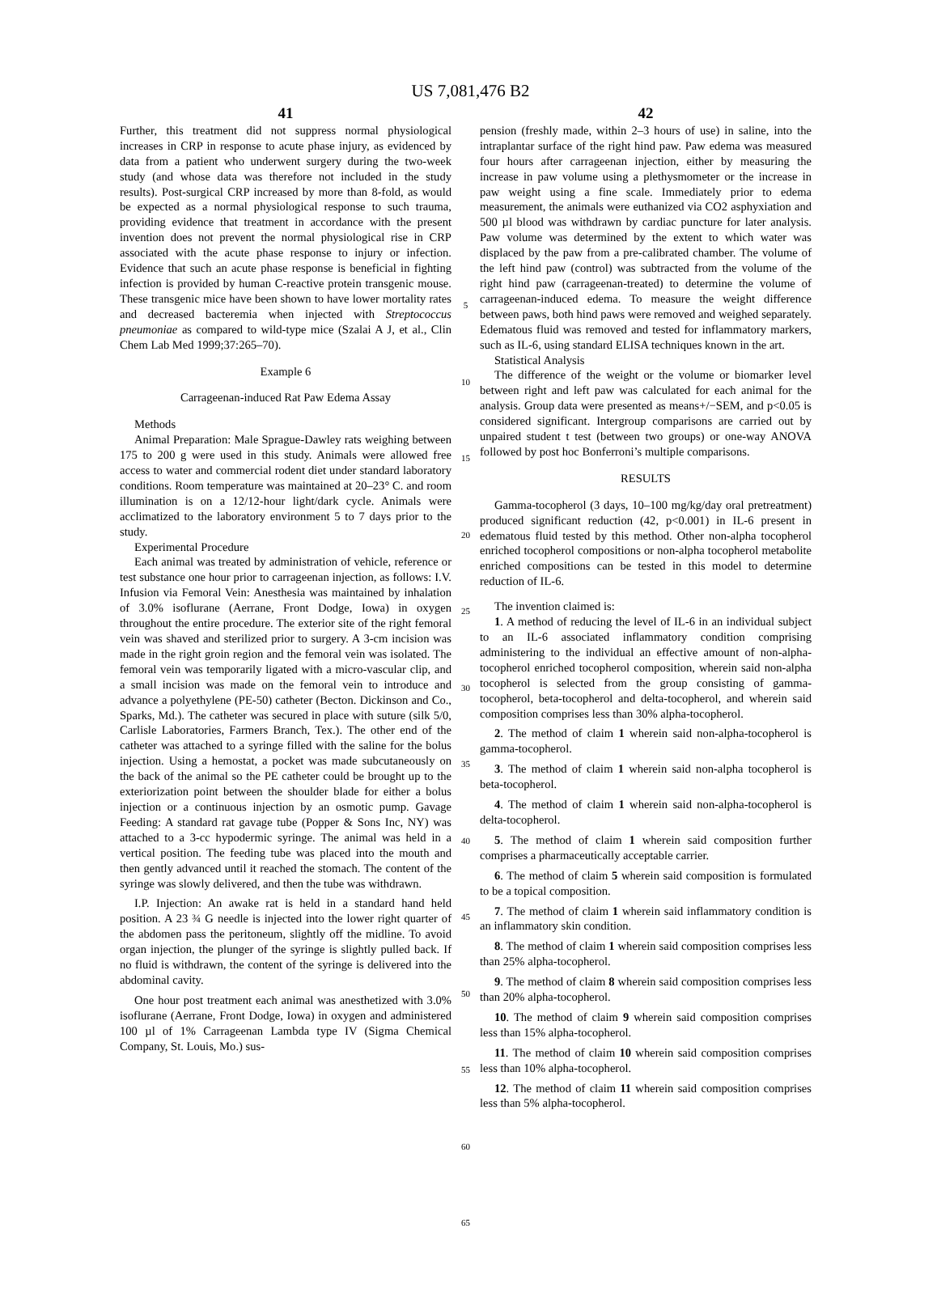US 7,081,476 B2
41
Further, this treatment did not suppress normal physiological increases in CRP in response to acute phase injury, as evidenced by data from a patient who underwent surgery during the two-week study (and whose data was therefore not included in the study results). Post-surgical CRP increased by more than 8-fold, as would be expected as a normal physiological response to such trauma, providing evidence that treatment in accordance with the present invention does not prevent the normal physiological rise in CRP associated with the acute phase response to injury or infection. Evidence that such an acute phase response is beneficial in fighting infection is provided by human C-reactive protein transgenic mouse. These transgenic mice have been shown to have lower mortality rates and decreased bacteremia when injected with Streptococcus pneumoniae as compared to wild-type mice (Szalai A J, et al., Clin Chem Lab Med 1999;37:265–70).
Example 6
Carrageenan-induced Rat Paw Edema Assay
Methods
Animal Preparation: Male Sprague-Dawley rats weighing between 175 to 200 g were used in this study. Animals were allowed free access to water and commercial rodent diet under standard laboratory conditions. Room temperature was maintained at 20–23° C. and room illumination is on a 12/12-hour light/dark cycle. Animals were acclimatized to the laboratory environment 5 to 7 days prior to the study.
Experimental Procedure
Each animal was treated by administration of vehicle, reference or test substance one hour prior to carrageenan injection, as follows: I.V. Infusion via Femoral Vein: Anesthesia was maintained by inhalation of 3.0% isoflurane (Aerrane, Front Dodge, Iowa) in oxygen throughout the entire procedure. The exterior site of the right femoral vein was shaved and sterilized prior to surgery. A 3-cm incision was made in the right groin region and the femoral vein was isolated. The femoral vein was temporarily ligated with a micro-vascular clip, and a small incision was made on the femoral vein to introduce and advance a polyethylene (PE-50) catheter (Becton. Dickinson and Co., Sparks, Md.). The catheter was secured in place with suture (silk 5/0, Carlisle Laboratories, Farmers Branch, Tex.). The other end of the catheter was attached to a syringe filled with the saline for the bolus injection. Using a hemostat, a pocket was made subcutaneously on the back of the animal so the PE catheter could be brought up to the exteriorization point between the shoulder blade for either a bolus injection or a continuous injection by an osmotic pump. Gavage Feeding: A standard rat gavage tube (Popper & Sons Inc, NY) was attached to a 3-cc hypodermic syringe. The animal was held in a vertical position. The feeding tube was placed into the mouth and then gently advanced until it reached the stomach. The content of the syringe was slowly delivered, and then the tube was withdrawn.
I.P. Injection: An awake rat is held in a standard hand held position. A 23 ¾ G needle is injected into the lower right quarter of the abdomen pass the peritoneum, slightly off the midline. To avoid organ injection, the plunger of the syringe is slightly pulled back. If no fluid is withdrawn, the content of the syringe is delivered into the abdominal cavity.
One hour post treatment each animal was anesthetized with 3.0% isoflurane (Aerrane, Front Dodge, Iowa) in oxygen and administered 100 µl of 1% Carrageenan Lambda type IV (Sigma Chemical Company, St. Louis, Mo.) sus-
5
10
15
20
25
30
35
40
45
50
55
60
65
42
pension (freshly made, within 2–3 hours of use) in saline, into the intraplantar surface of the right hind paw. Paw edema was measured four hours after carrageenan injection, either by measuring the increase in paw volume using a plethysmometer or the increase in paw weight using a fine scale. Immediately prior to edema measurement, the animals were euthanized via CO2 asphyxiation and 500 µl blood was withdrawn by cardiac puncture for later analysis. Paw volume was determined by the extent to which water was displaced by the paw from a pre-calibrated chamber. The volume of the left hind paw (control) was subtracted from the volume of the right hind paw (carrageenan-treated) to determine the volume of carrageenan-induced edema. To measure the weight difference between paws, both hind paws were removed and weighed separately. Edematous fluid was removed and tested for inflammatory markers, such as IL-6, using standard ELISA techniques known in the art.
Statistical Analysis
The difference of the weight or the volume or biomarker level between right and left paw was calculated for each animal for the analysis. Group data were presented as means+/−SEM, and p<0.05 is considered significant. Intergroup comparisons are carried out by unpaired student t test (between two groups) or one-way ANOVA followed by post hoc Bonferroni’s multiple comparisons.
RESULTS
Gamma-tocopherol (3 days, 10–100 mg/kg/day oral pretreatment) produced significant reduction (42, p<0.001) in IL-6 present in edematous fluid tested by this method. Other non-alpha tocopherol enriched tocopherol compositions or non-alpha tocopherol metabolite enriched compositions can be tested in this model to determine reduction of IL-6.
The invention claimed is:
1. A method of reducing the level of IL-6 in an individual subject to an IL-6 associated inflammatory condition comprising administering to the individual an effective amount of non-alpha-tocopherol enriched tocopherol composition, wherein said non-alpha tocopherol is selected from the group consisting of gamma-tocopherol, beta-tocopherol and delta-tocopherol, and wherein said composition comprises less than 30% alpha-tocopherol.
2. The method of claim 1 wherein said non-alpha-tocopherol is gamma-tocopherol.
3. The method of claim 1 wherein said non-alpha tocopherol is beta-tocopherol.
4. The method of claim 1 wherein said non-alpha-tocopherol is delta-tocopherol.
5. The method of claim 1 wherein said composition further comprises a pharmaceutically acceptable carrier.
6. The method of claim 5 wherein said composition is formulated to be a topical composition.
7. The method of claim 1 wherein said inflammatory condition is an inflammatory skin condition.
8. The method of claim 1 wherein said composition comprises less than 25% alpha-tocopherol.
9. The method of claim 8 wherein said composition comprises less than 20% alpha-tocopherol.
10. The method of claim 9 wherein said composition comprises less than 15% alpha-tocopherol.
11. The method of claim 10 wherein said composition comprises less than 10% alpha-tocopherol.
12. The method of claim 11 wherein said composition comprises less than 5% alpha-tocopherol.